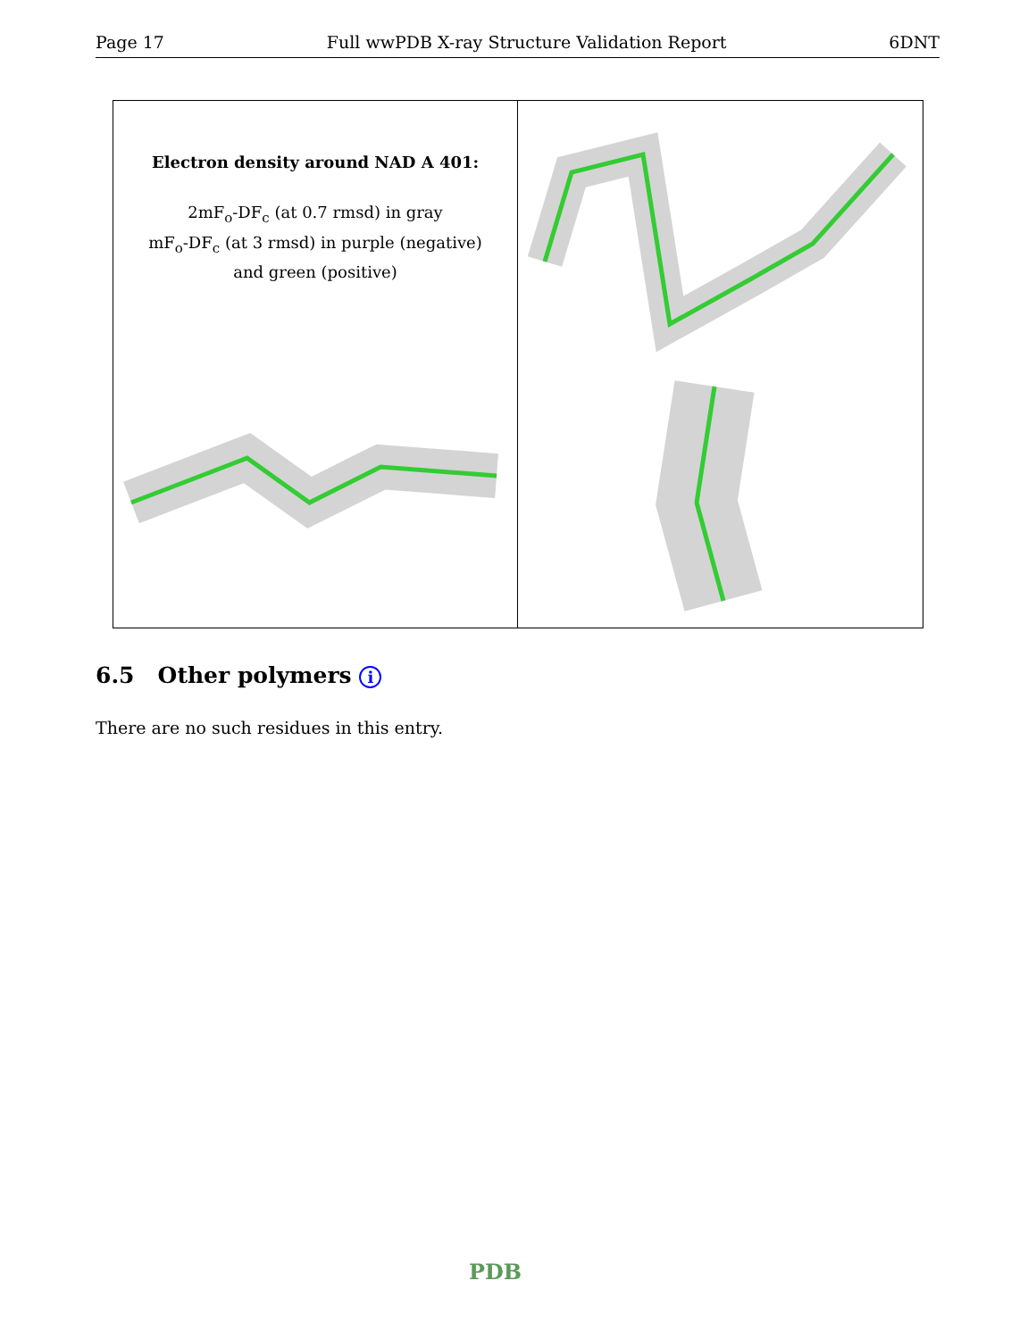Page 17 Full wwPDB X-ray Structure Validation Report 6DNT
Electron density around NAD A 401:
2mF<sub>o</sub>-DF<sub>c</sub> (at 0.7 rmsd) in gray
mF<sub>o</sub>-DF<sub>c</sub> (at 3 rmsd) in purple (negative)
and green (positive)
6.5 Other polymers i
There are no such residues in this entry.
PDB